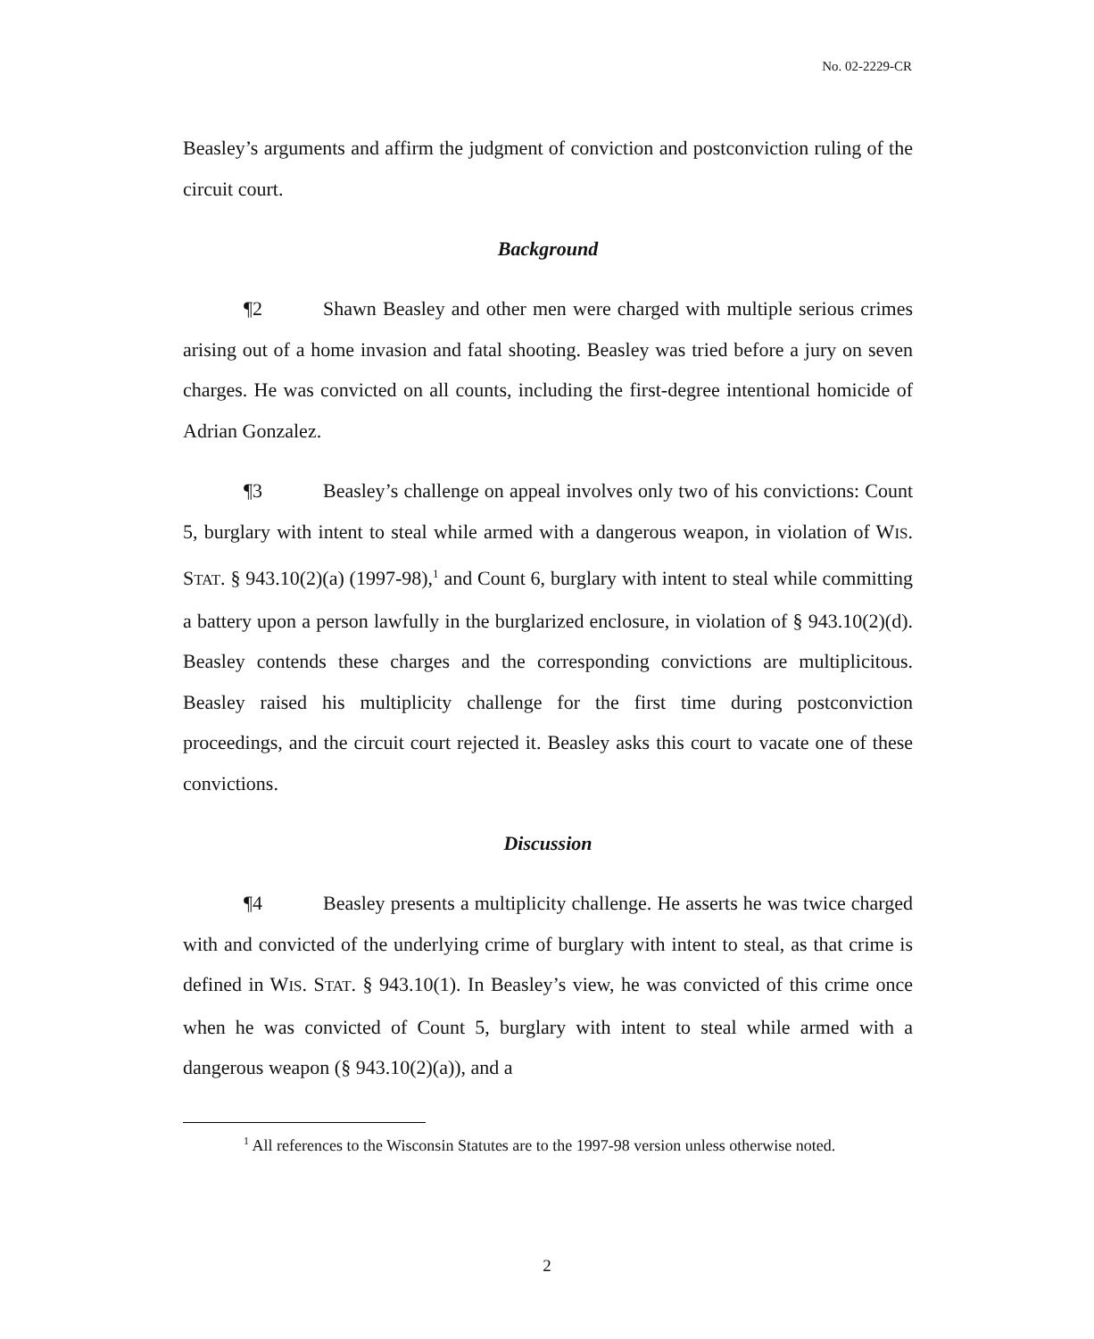No. 02-2229-CR
Beasley’s arguments and affirm the judgment of conviction and postconviction ruling of the circuit court.
Background
¶2 Shawn Beasley and other men were charged with multiple serious crimes arising out of a home invasion and fatal shooting. Beasley was tried before a jury on seven charges. He was convicted on all counts, including the first-degree intentional homicide of Adrian Gonzalez.
¶3 Beasley’s challenge on appeal involves only two of his convictions: Count 5, burglary with intent to steal while armed with a dangerous weapon, in violation of WIS. STAT. § 943.10(2)(a) (1997-98),<sup>1</sup> and Count 6, burglary with intent to steal while committing a battery upon a person lawfully in the burglarized enclosure, in violation of § 943.10(2)(d). Beasley contends these charges and the corresponding convictions are multiplicitous. Beasley raised his multiplicity challenge for the first time during postconviction proceedings, and the circuit court rejected it. Beasley asks this court to vacate one of these convictions.
Discussion
¶4 Beasley presents a multiplicity challenge. He asserts he was twice charged with and convicted of the underlying crime of burglary with intent to steal, as that crime is defined in WIS. STAT. § 943.10(1). In Beasley’s view, he was convicted of this crime once when he was convicted of Count 5, burglary with intent to steal while armed with a dangerous weapon (§ 943.10(2)(a)), and a
<sup>1</sup> All references to the Wisconsin Statutes are to the 1997-98 version unless otherwise noted.
2